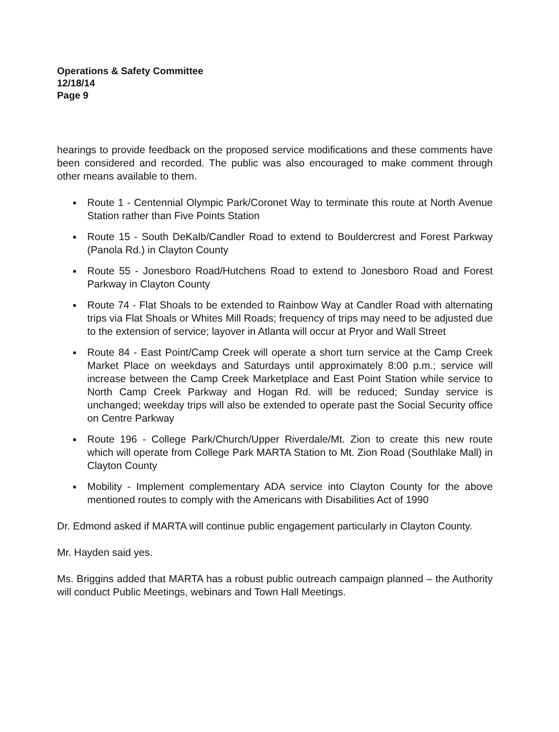Operations & Safety Committee
12/18/14
Page 9
hearings to provide feedback on the proposed service modifications and these comments have been considered and recorded. The public was also encouraged to make comment through other means available to them.
Route 1 - Centennial Olympic Park/Coronet Way to terminate this route at North Avenue Station rather than Five Points Station
Route 15 - South DeKalb/Candler Road to extend to Bouldercrest and Forest Parkway (Panola Rd.) in Clayton County
Route 55 - Jonesboro Road/Hutchens Road to extend to Jonesboro Road and Forest Parkway in Clayton County
Route 74 - Flat Shoals to be extended to Rainbow Way at Candler Road with alternating trips via Flat Shoals or Whites Mill Roads; frequency of trips may need to be adjusted due to the extension of service; layover in Atlanta will occur at Pryor and Wall Street
Route 84 - East Point/Camp Creek will operate a short turn service at the Camp Creek Market Place on weekdays and Saturdays until approximately 8:00 p.m.; service will increase between the Camp Creek Marketplace and East Point Station while service to North Camp Creek Parkway and Hogan Rd. will be reduced; Sunday service is unchanged; weekday trips will also be extended to operate past the Social Security office on Centre Parkway
Route 196 - College Park/Church/Upper Riverdale/Mt. Zion to create this new route which will operate from College Park MARTA Station to Mt. Zion Road (Southlake Mall) in Clayton County
Mobility - Implement complementary ADA service into Clayton County for the above mentioned routes to comply with the Americans with Disabilities Act of 1990
Dr. Edmond asked if MARTA will continue public engagement particularly in Clayton County.
Mr. Hayden said yes.
Ms. Briggins added that MARTA has a robust public outreach campaign planned – the Authority will conduct Public Meetings, webinars and Town Hall Meetings.